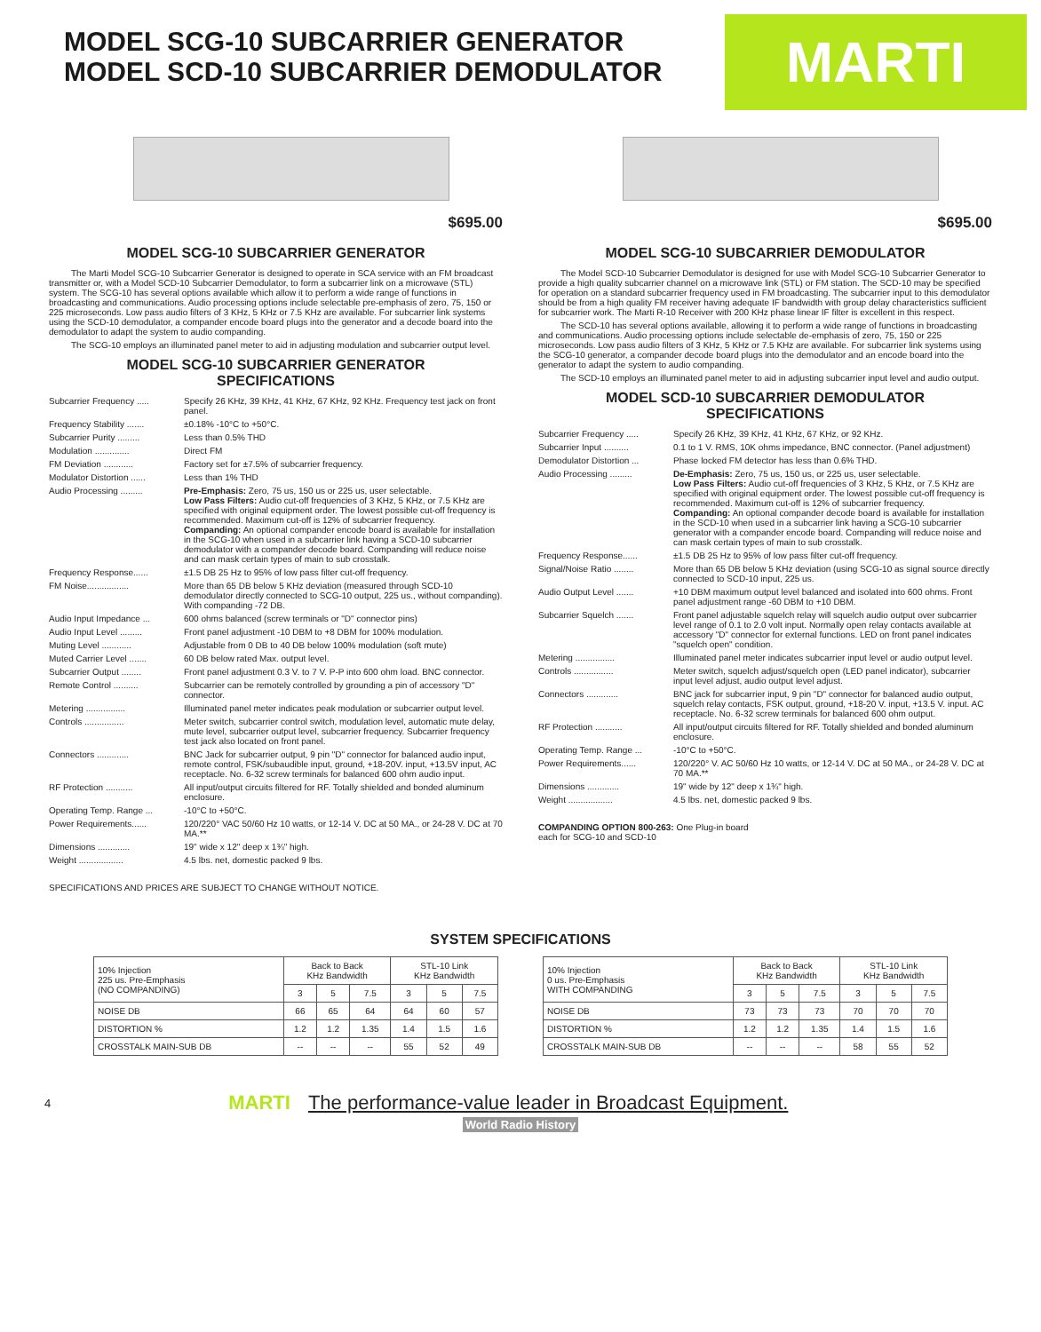MODEL SCG-10 SUBCARRIER GENERATOR
MODEL SCD-10 SUBCARRIER DEMODULATOR
MARTI
$695.00
MODEL SCG-10 SUBCARRIER GENERATOR
The Marti Model SCG-10 Subcarrier Generator is designed to operate in SCA service with an FM broadcast transmitter or, with a Model SCD-10 Subcarrier Demodulator, to form a subcarrier link on a microwave (STL) system. The SCG-10 has several options available which allow it to perform a wide range of functions in broadcasting and communications. Audio processing options include selectable pre-emphasis of zero, 75, 150 or 225 microseconds. Low pass audio filters of 3 KHz, 5 KHz or 7.5 KHz are available. For subcarrier link systems using the SCD-10 demodulator, a compander encode board plugs into the generator and a decode board into the demodulator to adapt the system to audio companding.
The SCG-10 employs an illuminated panel meter to aid in adjusting modulation and subcarrier output level.
MODEL SCG-10 SUBCARRIER GENERATOR
SPECIFICATIONS
Subcarrier Frequency .....
Specify 26 KHz, 39 KHz, 41 KHz, 67 KHz, 92 KHz. Frequency test jack on front panel.
Frequency Stability .......
±0.18% -10°C to +50°C.
Subcarrier Purity .........
Less than 0.5% THD
Modulation ..............
Direct FM
FM Deviation ............
Factory set for ±7.5% of subcarrier frequency.
Modulator Distortion ......
Less than 1% THD
Audio Processing .........
Pre-Emphasis: Zero, 75 us, 150 us or 225 us, user selectable.
Low Pass Filters: Audio cut-off frequencies of 3 KHz, 5 KHz, or 7.5 KHz are specified with original equipment order. The lowest possible cut-off frequency is recommended. Maximum cut-off is 12% of subcarrier frequency.
Companding: An optional compander encode board is available for installation in the SCG-10 when used in a subcarrier link having a SCD-10 subcarrier demodulator with a compander decode board. Companding will reduce noise and can mask certain types of main to sub crosstalk.
Frequency Response......
±1.5 DB 25 Hz to 95% of low pass filter cut-off frequency.
FM Noise.................
More than 65 DB below 5 KHz deviation (measured through SCD-10 demodulator directly connected to SCG-10 output, 225 us., without companding). With companding -72 DB.
Audio Input Impedance ...
600 ohms balanced (screw terminals or "D" connector pins)
Audio Input Level .........
Front panel adjustment -10 DBM to +8 DBM for 100% modulation.
Muting Level ............
Adjustable from 0 DB to 40 DB below 100% modulation (soft mute)
Muted Carrier Level .......
60 DB below rated Max. output level.
Subcarrier Output ........
Front panel adjustment 0.3 V. to 7 V. P-P into 600 ohm load. BNC connector.
Remote Control ..........
Subcarrier can be remotely controlled by grounding a pin of accessory "D" connector.
Metering ................
Illuminated panel meter indicates peak modulation or subcarrier output level.
Controls ................
Meter switch, subcarrier control switch, modulation level, automatic mute delay, mute level, subcarrier output level, subcarrier frequency. Subcarrier frequency test jack also located on front panel.
Connectors .............
BNC Jack for subcarrier output, 9 pin "D" connector for balanced audio input, remote control, FSK/subaudible input, ground, +18-20V. input, +13.5V input, AC receptacle. No. 6-32 screw terminals for balanced 600 ohm audio input.
RF Protection ...........
All input/output circuits filtered for RF. Totally shielded and bonded aluminum enclosure.
Operating Temp. Range ...
-10°C to +50°C.
Power Requirements......
120/220° VAC 50/60 Hz 10 watts, or 12-14 V. DC at 50 MA., or 24-28 V. DC at 70 MA.**
Dimensions .............
19" wide x 12" deep x 1¾" high.
Weight ..................
4.5 lbs. net, domestic packed 9 lbs.
SPECIFICATIONS AND PRICES ARE SUBJECT TO CHANGE WITHOUT NOTICE.
$695.00
MODEL SCG-10 SUBCARRIER DEMODULATOR
The Model SCD-10 Subcarrier Demodulator is designed for use with Model SCG-10 Subcarrier Generator to provide a high quality subcarrier channel on a microwave link (STL) or FM station. The SCD-10 may be specified for operation on a standard subcarrier frequency used in FM broadcasting. The subcarrier input to this demodulator should be from a high quality FM receiver having adequate IF bandwidth with group delay characteristics sufficient for subcarrier work. The Marti R-10 Receiver with 200 KHz phase linear IF filter is excellent in this respect.
The SCD-10 has several options available, allowing it to perform a wide range of functions in broadcasting and communications. Audio processing options include selectable de-emphasis of zero, 75, 150 or 225 microseconds. Low pass audio filters of 3 KHz, 5 KHz or 7.5 KHz are available. For subcarrier link systems using the SCG-10 generator, a compander decode board plugs into the demodulator and an encode board into the generator to adapt the system to audio companding.
The SCD-10 employs an illuminated panel meter to aid in adjusting subcarrier input level and audio output.
MODEL SCD-10 SUBCARRIER DEMODULATOR
SPECIFICATIONS
Subcarrier Frequency .....
Specify 26 KHz, 39 KHz, 41 KHz, 67 KHz, or 92 KHz.
Subcarrier Input ..........
0.1 to 1 V. RMS, 10K ohms impedance, BNC connector. (Panel adjustment)
Demodulator Distortion ...
Phase locked FM detector has less than 0.6% THD.
Audio Processing .........
De-Emphasis: Zero, 75 us, 150 us, or 225 us, user selectable.
Low Pass Filters: Audio cut-off frequencies of 3 KHz, 5 KHz, or 7.5 KHz are specified with original equipment order. The lowest possible cut-off frequency is recommended. Maximum cut-off is 12% of subcarrier frequency.
Companding: An optional compander decode board is available for installation in the SCD-10 when used in a subcarrier link having a SCG-10 subcarrier generator with a compander encode board. Companding will reduce noise and can mask certain types of main to sub crosstalk.
Frequency Response......
±1.5 DB 25 Hz to 95% of low pass filter cut-off frequency.
Signal/Noise Ratio ........
More than 65 DB below 5 KHz deviation (using SCG-10 as signal source directly connected to SCD-10 input, 225 us.
Audio Output Level .......
+10 DBM maximum output level balanced and isolated into 600 ohms. Front panel adjustment range -60 DBM to +10 DBM.
Subcarrier Squelch .......
Front panel adjustable squelch relay will squelch audio output over subcarrier level range of 0.1 to 2.0 volt input. Normally open relay contacts available at accessory "D" connector for external functions. LED on front panel indicates "squelch open" condition.
Metering ................
Illuminated panel meter indicates subcarrier input level or audio output level.
Controls ................
Meter switch, squelch adjust/squelch open (LED panel indicator), subcarrier input level adjust, audio output level adjust.
Connectors .............
BNC jack for subcarrier input, 9 pin "D" connector for balanced audio output, squelch relay contacts, FSK output, ground, +18-20 V. input, +13.5 V. input. AC receptacle. No. 6-32 screw terminals for balanced 600 ohm output.
RF Protection ...........
All input/output circuits filtered for RF. Totally shielded and bonded aluminum enclosure.
Operating Temp. Range ...
-10°C to +50°C.
Power Requirements......
120/220° V. AC 50/60 Hz 10 watts, or 12-14 V. DC at 50 MA., or 24-28 V. DC at 70 MA.**
Dimensions .............
19" wide by 12" deep x 1¾" high.
Weight ..................
4.5 lbs. net, domestic packed 9 lbs.
COMPANDING OPTION 800-263: One Plug-in board
each for SCG-10 and SCD-10
SYSTEM SPECIFICATIONS
| 10% Injection 225 us. Pre-Emphasis (NO COMPANDING) | Back to Back KHz Bandwidth | | | STL-10 Link KHz Bandwidth | | |
| --- | --- | --- | --- | --- | --- | --- |
| | 3 | 5 | 7.5 | 3 | 5 | 7.5 |
| NOISE DB | 66 | 65 | 64 | 64 | 60 | 57 |
| DISTORTION % | 1.2 | 1.2 | 1.35 | 1.4 | 1.5 | 1.6 |
| CROSSTALK MAIN-SUB DB | -- | -- | -- | 55 | 52 | 49 |
| 10% Injection 0 us. Pre-Emphasis WITH COMPANDING | Back to Back KHz Bandwidth | | | STL-10 Link KHz Bandwidth | | |
| --- | --- | --- | --- | --- | --- | --- |
| | 3 | 5 | 7.5 | 3 | 5 | 7.5 |
| NOISE DB | 73 | 73 | 73 | 70 | 70 | 70 |
| DISTORTION % | 1.2 | 1.2 | 1.35 | 1.4 | 1.5 | 1.6 |
| CROSSTALK MAIN-SUB DB | -- | -- | -- | 58 | 55 | 52 |
4 MARTI The performance-value leader in Broadcast Equipment.
World Radio History